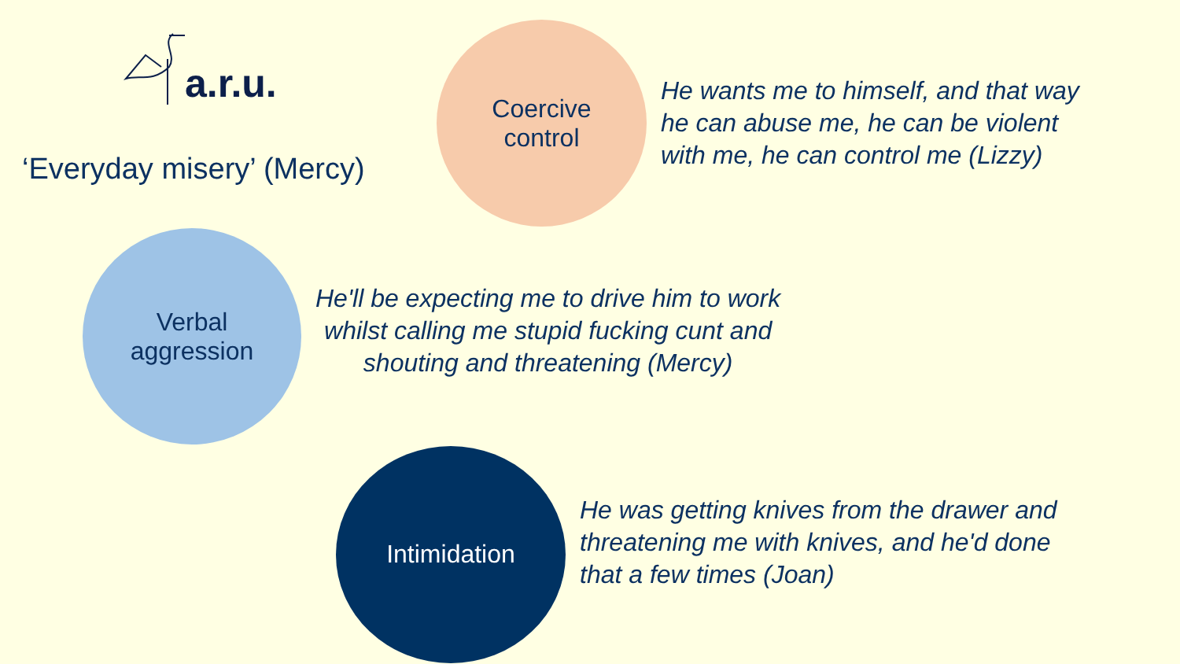a.r.u.
‘Everyday misery’ (Mercy)
Coercive
control
He wants me to himself, and that way
he can abuse me, he can be violent
with me, he can control me (Lizzy)
Verbal
aggression
He'll be expecting me to drive him to work
whilst calling me stupid fucking cunt and
shouting and threatening (Mercy)
Intimidation
He was getting knives from the drawer and
threatening me with knives, and he'd done
that a few times (Joan)